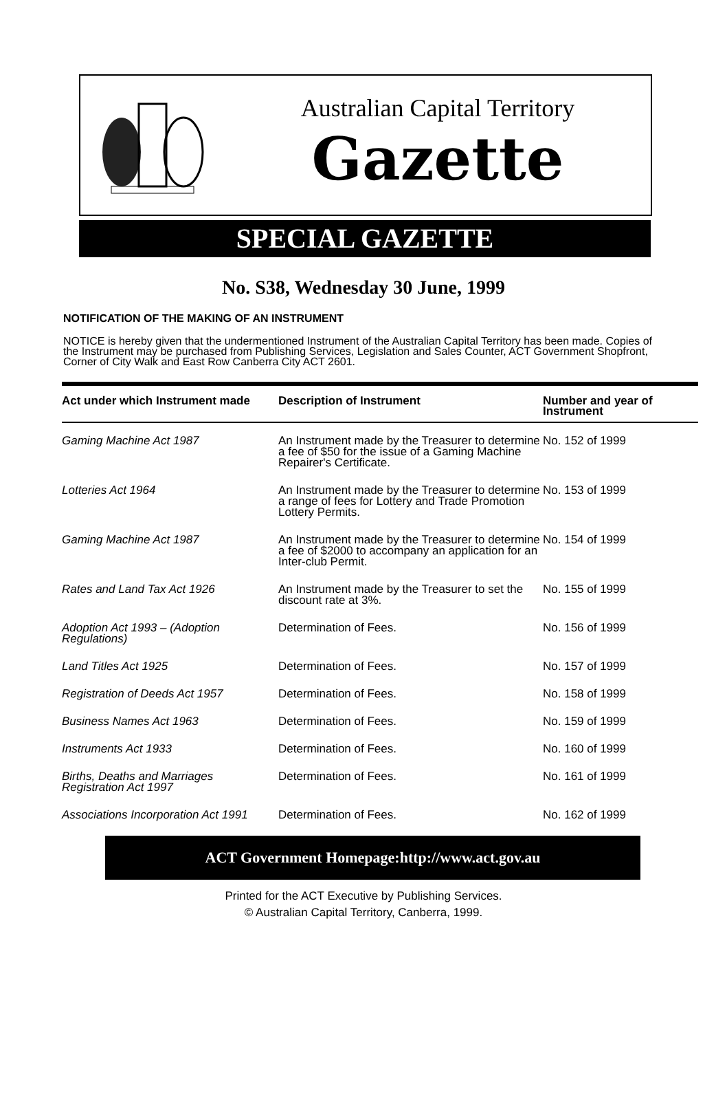Australian Capital Territory
Gazette
SPECIAL GAZETTE
No. S38, Wednesday 30 June, 1999
NOTIFICATION OF THE MAKING OF AN INSTRUMENT
NOTICE is hereby given that the undermentioned Instrument of the Australian Capital Territory has been made. Copies of the Instrument may be purchased from Publishing Services, Legislation and Sales Counter, ACT Government Shopfront, Corner of City Walk and East Row Canberra City ACT 2601.
| Act under which Instrument made | Description of Instrument | Number and year of Instrument |
| --- | --- | --- |
| Gaming Machine Act 1987 | An Instrument made by the Treasurer to determine a fee of $50 for the issue of a Gaming Machine Repairer's Certificate. | No. 152 of 1999 |
| Lotteries Act 1964 | An Instrument made by the Treasurer to determine a range of fees for Lottery and Trade Promotion Lottery Permits. | No. 153 of 1999 |
| Gaming Machine Act 1987 | An Instrument made by the Treasurer to determine a fee of $2000 to accompany an application for an Inter-club Permit. | No. 154 of 1999 |
| Rates and Land Tax Act 1926 | An Instrument made by the Treasurer to set the discount rate at 3%. | No. 155 of 1999 |
| Adoption Act 1993 – (Adoption Regulations) | Determination of Fees. | No. 156 of 1999 |
| Land Titles Act 1925 | Determination of Fees. | No. 157 of 1999 |
| Registration of Deeds Act 1957 | Determination of Fees. | No. 158 of 1999 |
| Business Names Act 1963 | Determination of Fees. | No. 159 of 1999 |
| Instruments Act 1933 | Determination of Fees. | No. 160 of 1999 |
| Births, Deaths and Marriages Registration Act 1997 | Determination of Fees. | No. 161 of 1999 |
| Associations Incorporation Act 1991 | Determination of Fees. | No. 162 of 1999 |
ACT Government Homepage:http://www.act.gov.au
Printed for the ACT Executive by Publishing Services.
© Australian Capital Territory, Canberra, 1999.